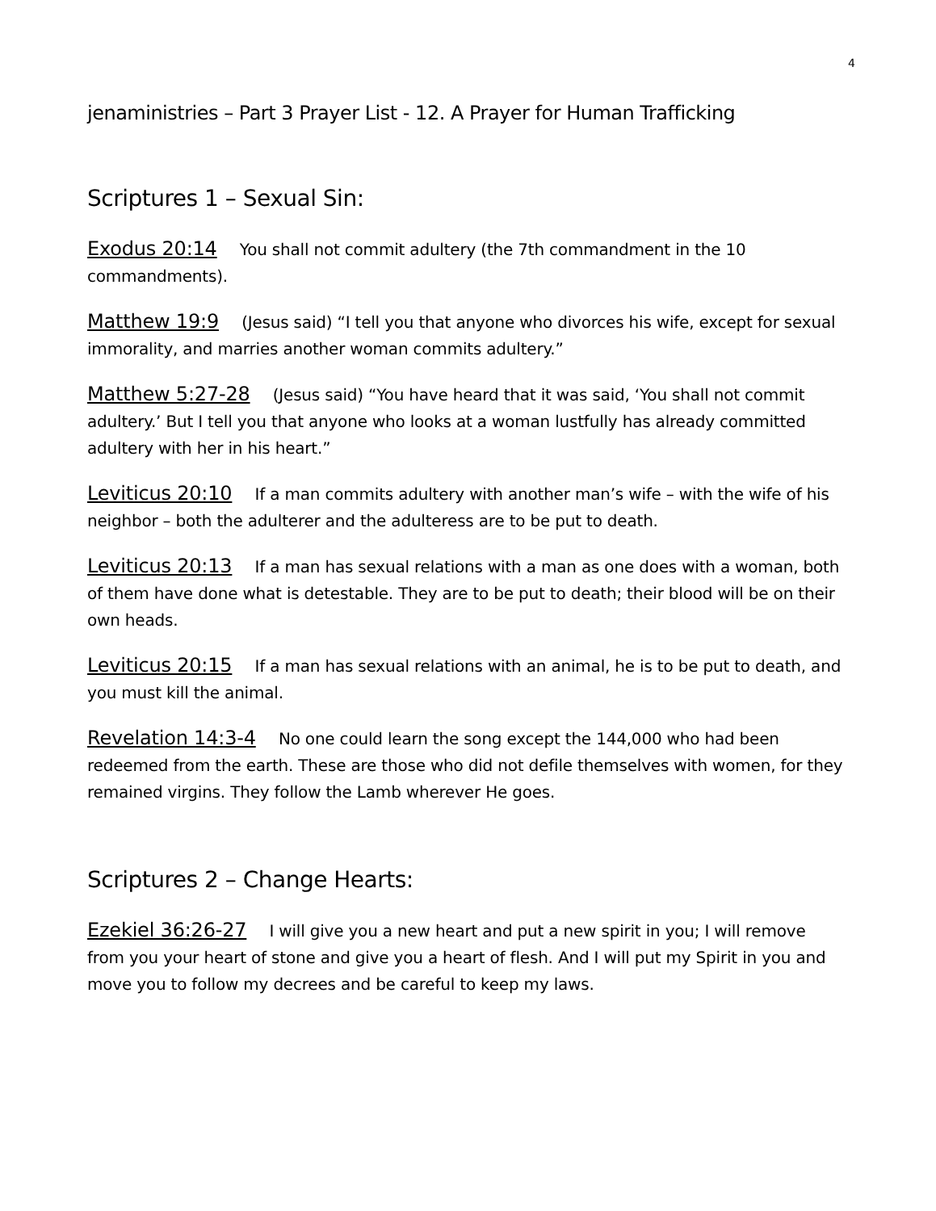4
jenaministries – Part 3 Prayer List - 12. A Prayer for Human Trafficking
Scriptures 1 – Sexual Sin:
Exodus 20:14 You shall not commit adultery (the 7th commandment in the 10 commandments).
Matthew 19:9 (Jesus said) “I tell you that anyone who divorces his wife, except for sexual immorality, and marries another woman commits adultery.”
Matthew 5:27-28 (Jesus said) “You have heard that it was said, ‘You shall not commit adultery.’ But I tell you that anyone who looks at a woman lustfully has already committed adultery with her in his heart.”
Leviticus 20:10 If a man commits adultery with another man’s wife – with the wife of his neighbor – both the adulterer and the adulteress are to be put to death.
Leviticus 20:13 If a man has sexual relations with a man as one does with a woman, both of them have done what is detestable. They are to be put to death; their blood will be on their own heads.
Leviticus 20:15 If a man has sexual relations with an animal, he is to be put to death, and you must kill the animal.
Revelation 14:3-4 No one could learn the song except the 144,000 who had been redeemed from the earth. These are those who did not defile themselves with women, for they remained virgins. They follow the Lamb wherever He goes.
Scriptures 2 – Change Hearts:
Ezekiel 36:26-27 I will give you a new heart and put a new spirit in you; I will remove from you your heart of stone and give you a heart of flesh. And I will put my Spirit in you and move you to follow my decrees and be careful to keep my laws.